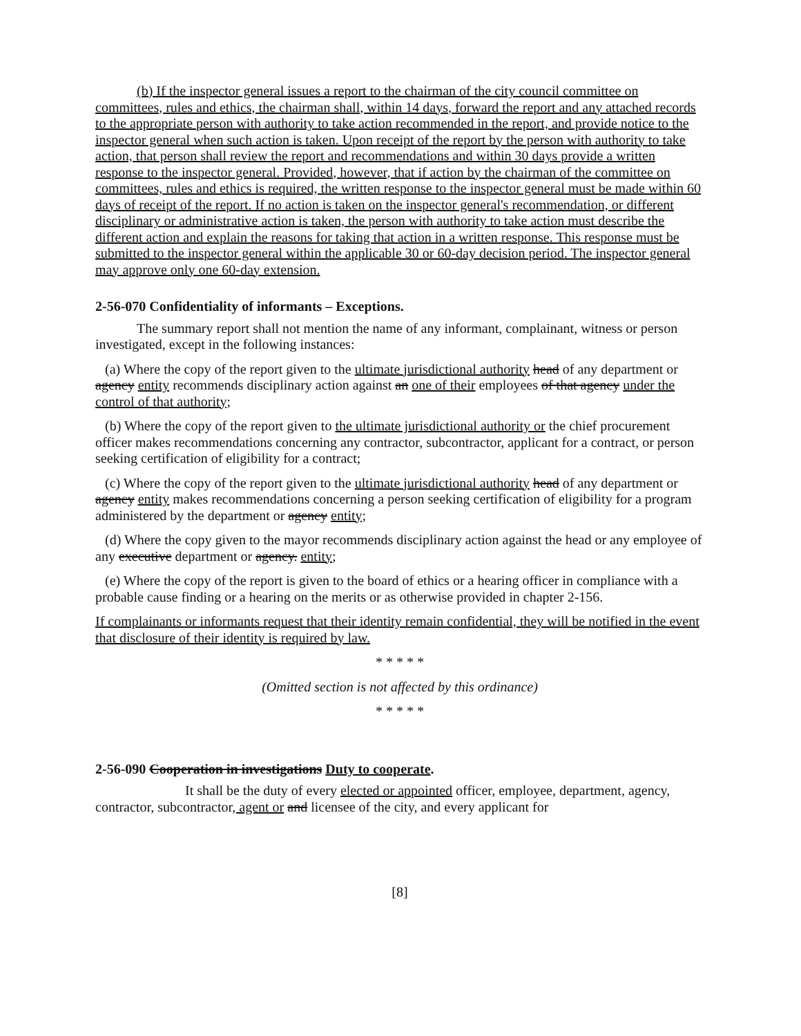(b) If the inspector general issues a report to the chairman of the city council committee on committees, rules and ethics, the chairman shall, within 14 days, forward the report and any attached records to the appropriate person with authority to take action recommended in the report, and provide notice to the inspector general when such action is taken. Upon receipt of the report by the person with authority to take action, that person shall review the report and recommendations and within 30 days provide a written response to the inspector general. Provided, however, that if action by the chairman of the committee on committees, rules and ethics is required, the written response to the inspector general must be made within 60 days of receipt of the report. If no action is taken on the inspector general's recommendation, or different disciplinary or administrative action is taken, the person with authority to take action must describe the different action and explain the reasons for taking that action in a written response. This response must be submitted to the inspector general within the applicable 30 or 60-day decision period. The inspector general may approve only one 60-day extension.
2-56-070 Confidentiality of informants – Exceptions.
The summary report shall not mention the name of any informant, complainant, witness or person investigated, except in the following instances:
(a) Where the copy of the report given to the ultimate jurisdictional authority head of any department or agency entity recommends disciplinary action against an one of their employees of that agency under the control of that authority;
(b) Where the copy of the report given to the ultimate jurisdictional authority or the chief procurement officer makes recommendations concerning any contractor, subcontractor, applicant for a contract, or person seeking certification of eligibility for a contract;
(c) Where the copy of the report given to the ultimate jurisdictional authority head of any department or agency entity makes recommendations concerning a person seeking certification of eligibility for a program administered by the department or agency entity;
(d) Where the copy given to the mayor recommends disciplinary action against the head or any employee of any executive department or agency. entity;
(e) Where the copy of the report is given to the board of ethics or a hearing officer in compliance with a probable cause finding or a hearing on the merits or as otherwise provided in chapter 2-156.
If complainants or informants request that their identity remain confidential, they will be notified in the event that disclosure of their identity is required by law.
* * * * *
(Omitted section is not affected by this ordinance)
* * * * *
2-56-090 Cooperation in investigations Duty to cooperate.
It shall be the duty of every elected or appointed officer, employee, department, agency, contractor, subcontractor, agent or and licensee of the city, and every applicant for
[8]